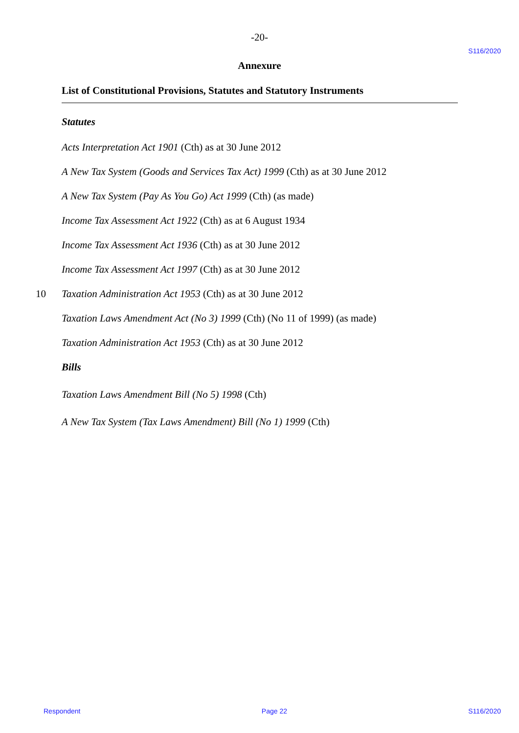-20-
S116/2020
Annexure
List of Constitutional Provisions, Statutes and Statutory Instruments
Statutes
Acts Interpretation Act 1901 (Cth) as at 30 June 2012
A New Tax System (Goods and Services Tax Act) 1999 (Cth) as at 30 June 2012
A New Tax System (Pay As You Go) Act 1999 (Cth) (as made)
Income Tax Assessment Act 1922 (Cth) as at 6 August 1934
Income Tax Assessment Act 1936 (Cth) as at 30 June 2012
Income Tax Assessment Act 1997 (Cth) as at 30 June 2012
10 Taxation Administration Act 1953 (Cth) as at 30 June 2012
Taxation Laws Amendment Act (No 3) 1999 (Cth) (No 11 of 1999) (as made)
Taxation Administration Act 1953 (Cth) as at 30 June 2012
Bills
Taxation Laws Amendment Bill (No 5) 1998 (Cth)
A New Tax System (Tax Laws Amendment) Bill (No 1) 1999 (Cth)
Respondent Page 22 S116/2020